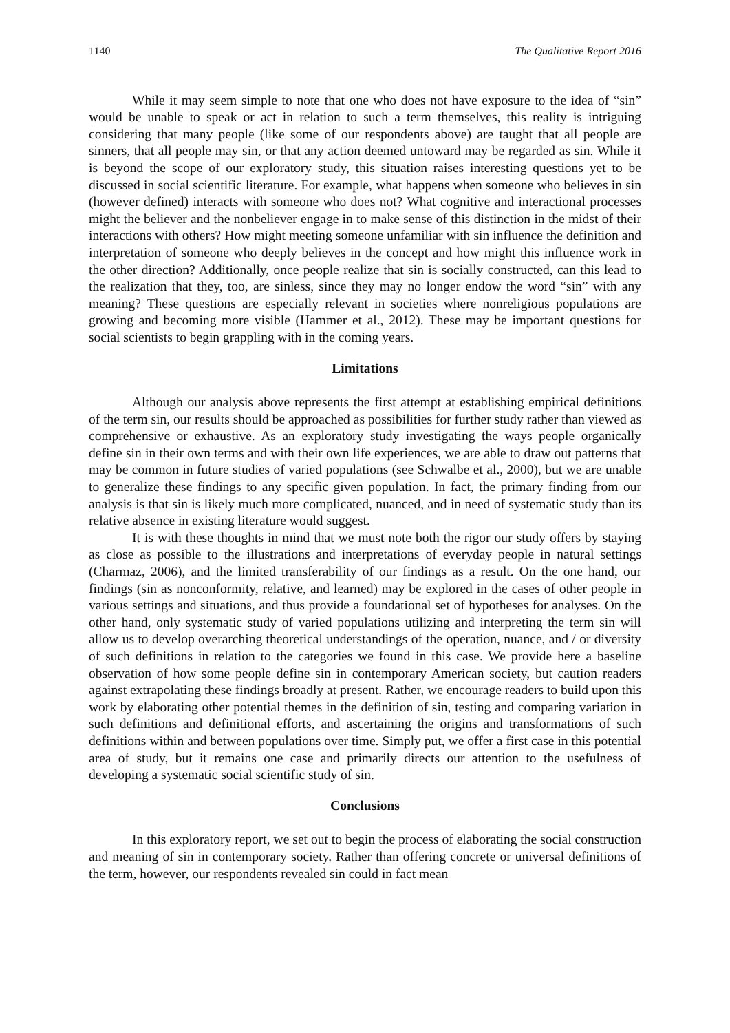1140 The Qualitative Report 2016
While it may seem simple to note that one who does not have exposure to the idea of “sin” would be unable to speak or act in relation to such a term themselves, this reality is intriguing considering that many people (like some of our respondents above) are taught that all people are sinners, that all people may sin, or that any action deemed untoward may be regarded as sin. While it is beyond the scope of our exploratory study, this situation raises interesting questions yet to be discussed in social scientific literature. For example, what happens when someone who believes in sin (however defined) interacts with someone who does not? What cognitive and interactional processes might the believer and the nonbeliever engage in to make sense of this distinction in the midst of their interactions with others? How might meeting someone unfamiliar with sin influence the definition and interpretation of someone who deeply believes in the concept and how might this influence work in the other direction? Additionally, once people realize that sin is socially constructed, can this lead to the realization that they, too, are sinless, since they may no longer endow the word “sin” with any meaning? These questions are especially relevant in societies where nonreligious populations are growing and becoming more visible (Hammer et al., 2012). These may be important questions for social scientists to begin grappling with in the coming years.
Limitations
Although our analysis above represents the first attempt at establishing empirical definitions of the term sin, our results should be approached as possibilities for further study rather than viewed as comprehensive or exhaustive. As an exploratory study investigating the ways people organically define sin in their own terms and with their own life experiences, we are able to draw out patterns that may be common in future studies of varied populations (see Schwalbe et al., 2000), but we are unable to generalize these findings to any specific given population. In fact, the primary finding from our analysis is that sin is likely much more complicated, nuanced, and in need of systematic study than its relative absence in existing literature would suggest.
It is with these thoughts in mind that we must note both the rigor our study offers by staying as close as possible to the illustrations and interpretations of everyday people in natural settings (Charmaz, 2006), and the limited transferability of our findings as a result. On the one hand, our findings (sin as nonconformity, relative, and learned) may be explored in the cases of other people in various settings and situations, and thus provide a foundational set of hypotheses for analyses. On the other hand, only systematic study of varied populations utilizing and interpreting the term sin will allow us to develop overarching theoretical understandings of the operation, nuance, and / or diversity of such definitions in relation to the categories we found in this case. We provide here a baseline observation of how some people define sin in contemporary American society, but caution readers against extrapolating these findings broadly at present. Rather, we encourage readers to build upon this work by elaborating other potential themes in the definition of sin, testing and comparing variation in such definitions and definitional efforts, and ascertaining the origins and transformations of such definitions within and between populations over time. Simply put, we offer a first case in this potential area of study, but it remains one case and primarily directs our attention to the usefulness of developing a systematic social scientific study of sin.
Conclusions
In this exploratory report, we set out to begin the process of elaborating the social construction and meaning of sin in contemporary society. Rather than offering concrete or universal definitions of the term, however, our respondents revealed sin could in fact mean